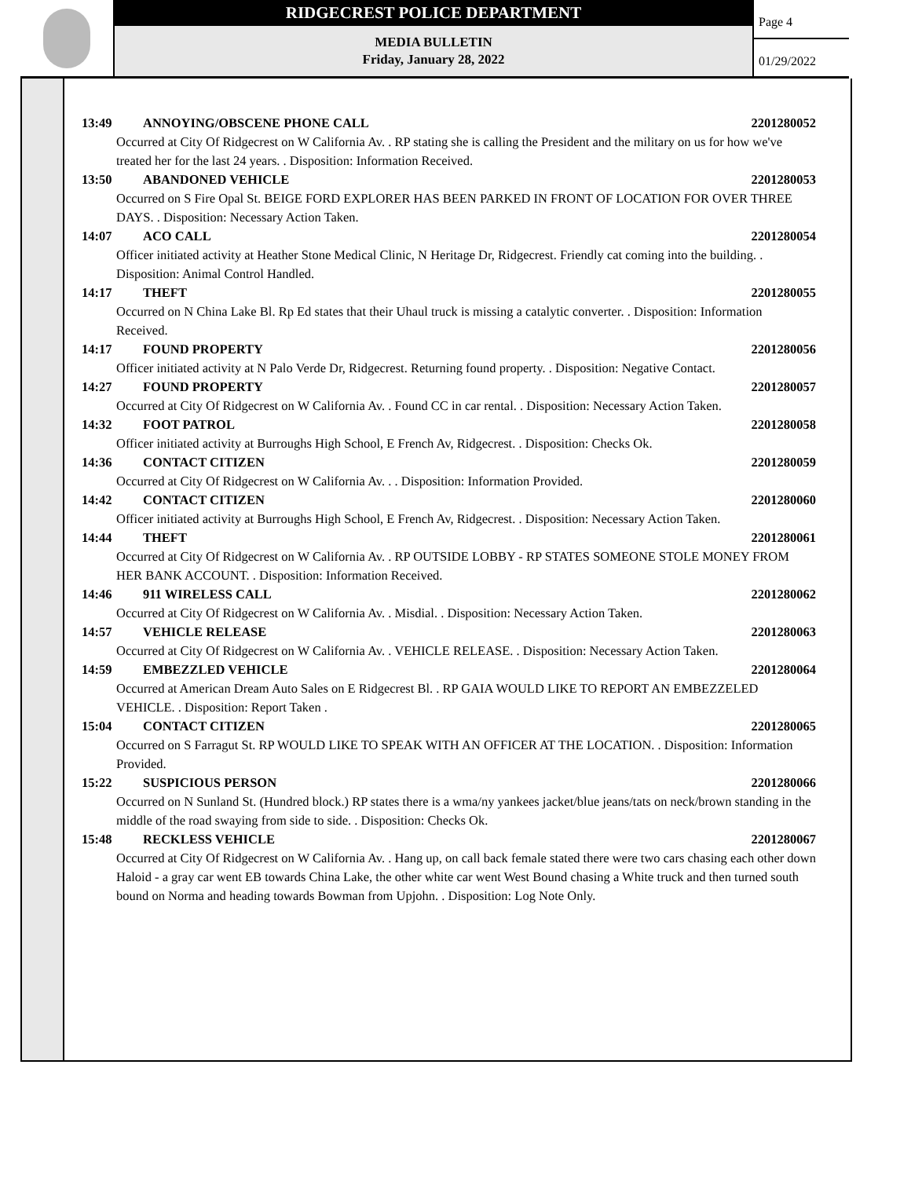RIDGECREST POLICE DEPARTMENT
MEDIA BULLETIN
Friday, January 28, 2022
Page 4
01/29/2022
13:49 ANNOYING/OBSCENE PHONE CALL 2201280052
Occurred at City Of Ridgecrest on W California Av. . RP stating she is calling the President and the military on us for how we've treated her for the last 24 years. . Disposition: Information Received.
13:50 ABANDONED VEHICLE 2201280053
Occurred on S Fire Opal St. BEIGE FORD EXPLORER HAS BEEN PARKED IN FRONT OF LOCATION FOR OVER THREE DAYS. . Disposition: Necessary Action Taken.
14:07 ACO CALL 2201280054
Officer initiated activity at Heather Stone Medical Clinic, N Heritage Dr, Ridgecrest. Friendly cat coming into the building. . Disposition: Animal Control Handled.
14:17 THEFT 2201280055
Occurred on N China Lake Bl. Rp Ed states that their Uhaul truck is missing a catalytic converter. . Disposition: Information Received.
14:17 FOUND PROPERTY 2201280056
Officer initiated activity at N Palo Verde Dr, Ridgecrest. Returning found property. . Disposition: Negative Contact.
14:27 FOUND PROPERTY 2201280057
Occurred at City Of Ridgecrest on W California Av. . Found CC in car rental. . Disposition: Necessary Action Taken.
14:32 FOOT PATROL 2201280058
Officer initiated activity at Burroughs High School, E French Av, Ridgecrest. . Disposition: Checks Ok.
14:36 CONTACT CITIZEN 2201280059
Occurred at City Of Ridgecrest on W California Av. . . Disposition: Information Provided.
14:42 CONTACT CITIZEN 2201280060
Officer initiated activity at Burroughs High School, E French Av, Ridgecrest. . Disposition: Necessary Action Taken.
14:44 THEFT 2201280061
Occurred at City Of Ridgecrest on W California Av. . RP OUTSIDE LOBBY - RP STATES SOMEONE STOLE MONEY FROM HER BANK ACCOUNT. . Disposition: Information Received.
14:46 911 WIRELESS CALL 2201280062
Occurred at City Of Ridgecrest on W California Av. . Misdial. . Disposition: Necessary Action Taken.
14:57 VEHICLE RELEASE 2201280063
Occurred at City Of Ridgecrest on W California Av. . VEHICLE RELEASE. . Disposition: Necessary Action Taken.
14:59 EMBEZZLED VEHICLE 2201280064
Occurred at American Dream Auto Sales on E Ridgecrest Bl. . RP GAIA WOULD LIKE TO REPORT AN EMBEZZELED VEHICLE. . Disposition: Report Taken .
15:04 CONTACT CITIZEN 2201280065
Occurred on S Farragut St. RP WOULD LIKE TO SPEAK WITH AN OFFICER AT THE LOCATION. . Disposition: Information Provided.
15:22 SUSPICIOUS PERSON 2201280066
Occurred on N Sunland St. (Hundred block.) RP states there is a wma/ny yankees jacket/blue jeans/tats on neck/brown standing in the middle of the road swaying from side to side. . Disposition: Checks Ok.
15:48 RECKLESS VEHICLE 2201280067
Occurred at City Of Ridgecrest on W California Av. . Hang up, on call back female stated there were two cars chasing each other down Haloid - a gray car went EB towards China Lake, the other white car went West Bound chasing a White truck and then turned south bound on Norma and heading towards Bowman from Upjohn. . Disposition: Log Note Only.